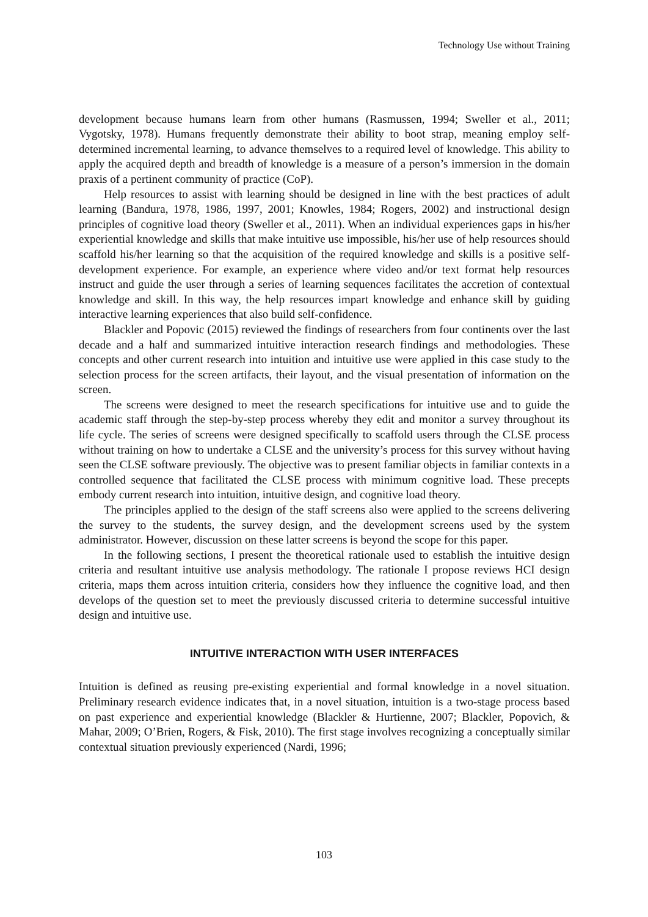Technology Use without Training
development because humans learn from other humans (Rasmussen, 1994; Sweller et al., 2011; Vygotsky, 1978). Humans frequently demonstrate their ability to boot strap, meaning employ self-determined incremental learning, to advance themselves to a required level of knowledge. This ability to apply the acquired depth and breadth of knowledge is a measure of a person’s immersion in the domain praxis of a pertinent community of practice (CoP).
Help resources to assist with learning should be designed in line with the best practices of adult learning (Bandura, 1978, 1986, 1997, 2001; Knowles, 1984; Rogers, 2002) and instructional design principles of cognitive load theory (Sweller et al., 2011). When an individual experiences gaps in his/her experiential knowledge and skills that make intuitive use impossible, his/her use of help resources should scaffold his/her learning so that the acquisition of the required knowledge and skills is a positive self-development experience. For example, an experience where video and/or text format help resources instruct and guide the user through a series of learning sequences facilitates the accretion of contextual knowledge and skill. In this way, the help resources impart knowledge and enhance skill by guiding interactive learning experiences that also build self-confidence.
Blackler and Popovic (2015) reviewed the findings of researchers from four continents over the last decade and a half and summarized intuitive interaction research findings and methodologies. These concepts and other current research into intuition and intuitive use were applied in this case study to the selection process for the screen artifacts, their layout, and the visual presentation of information on the screen.
The screens were designed to meet the research specifications for intuitive use and to guide the academic staff through the step-by-step process whereby they edit and monitor a survey throughout its life cycle. The series of screens were designed specifically to scaffold users through the CLSE process without training on how to undertake a CLSE and the university’s process for this survey without having seen the CLSE software previously. The objective was to present familiar objects in familiar contexts in a controlled sequence that facilitated the CLSE process with minimum cognitive load. These precepts embody current research into intuition, intuitive design, and cognitive load theory.
The principles applied to the design of the staff screens also were applied to the screens delivering the survey to the students, the survey design, and the development screens used by the system administrator. However, discussion on these latter screens is beyond the scope for this paper.
In the following sections, I present the theoretical rationale used to establish the intuitive design criteria and resultant intuitive use analysis methodology. The rationale I propose reviews HCI design criteria, maps them across intuition criteria, considers how they influence the cognitive load, and then develops of the question set to meet the previously discussed criteria to determine successful intuitive design and intuitive use.
INTUITIVE INTERACTION WITH USER INTERFACES
Intuition is defined as reusing pre-existing experiential and formal knowledge in a novel situation. Preliminary research evidence indicates that, in a novel situation, intuition is a two-stage process based on past experience and experiential knowledge (Blackler & Hurtienne, 2007; Blackler, Popovich, & Mahar, 2009; O’Brien, Rogers, & Fisk, 2010). The first stage involves recognizing a conceptually similar contextual situation previously experienced (Nardi, 1996;
103